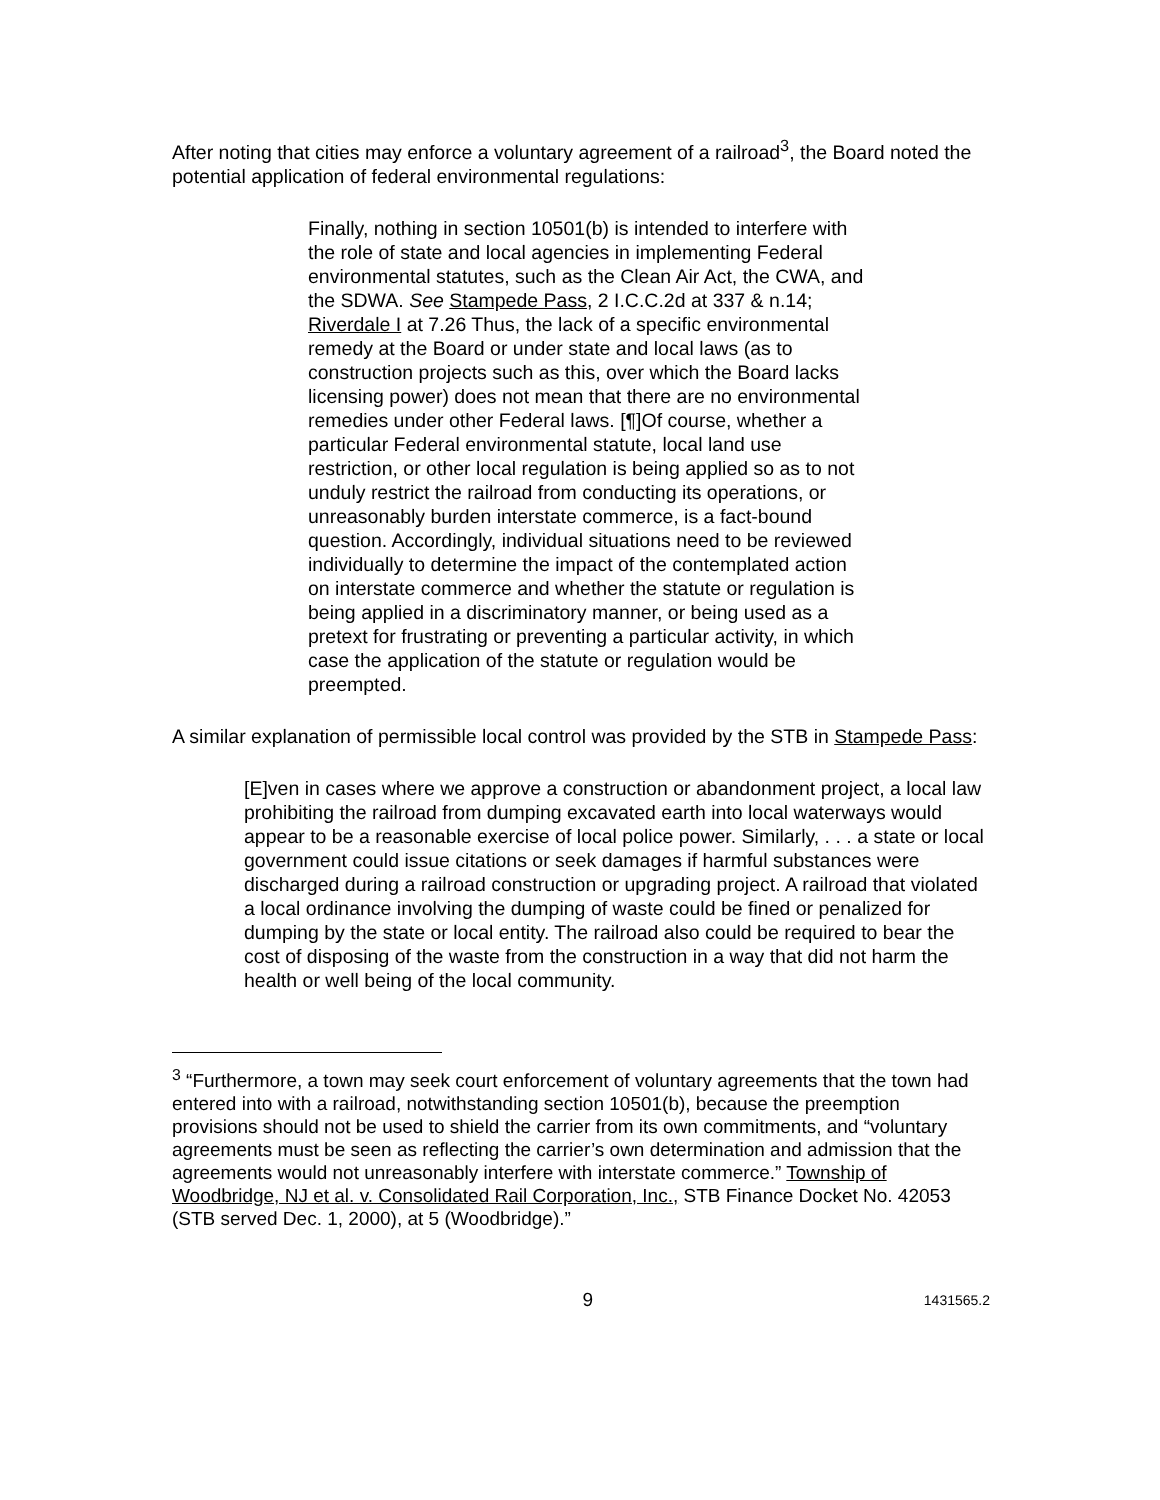After noting that cities may enforce a voluntary agreement of a railroad<sup>3</sup>, the Board noted the potential application of federal environmental regulations:
Finally, nothing in section 10501(b) is intended to interfere with the role of state and local agencies in implementing Federal environmental statutes, such as the Clean Air Act, the CWA, and the SDWA. See Stampede Pass, 2 I.C.C.2d at 337 & n.14; Riverdale I at 7.26 Thus, the lack of a specific environmental remedy at the Board or under state and local laws (as to construction projects such as this, over which the Board lacks licensing power) does not mean that there are no environmental remedies under other Federal laws. [¶]Of course, whether a particular Federal environmental statute, local land use restriction, or other local regulation is being applied so as to not unduly restrict the railroad from conducting its operations, or unreasonably burden interstate commerce, is a fact-bound question. Accordingly, individual situations need to be reviewed individually to determine the impact of the contemplated action on interstate commerce and whether the statute or regulation is being applied in a discriminatory manner, or being used as a pretext for frustrating or preventing a particular activity, in which case the application of the statute or regulation would be preempted.
A similar explanation of permissible local control was provided by the STB in Stampede Pass:
[E]ven in cases where we approve a construction or abandonment project, a local law prohibiting the railroad from dumping excavated earth into local waterways would appear to be a reasonable exercise of local police power. Similarly, . . . a state or local government could issue citations or seek damages if harmful substances were discharged during a railroad construction or upgrading project. A railroad that violated a local ordinance involving the dumping of waste could be fined or penalized for dumping by the state or local entity. The railroad also could be required to bear the cost of disposing of the waste from the construction in a way that did not harm the health or well being of the local community.
<sup>3</sup> “Furthermore, a town may seek court enforcement of voluntary agreements that the town had entered into with a railroad, notwithstanding section 10501(b), because the preemption provisions should not be used to shield the carrier from its own commitments, and “voluntary agreements must be seen as reflecting the carrier’s own determination and admission that the agreements would not unreasonably interfere with interstate commerce.” Township of Woodbridge, NJ et al. v. Consolidated Rail Corporation, Inc., STB Finance Docket No. 42053 (STB served Dec. 1, 2000), at 5 (Woodbridge).”
9 1431565.2